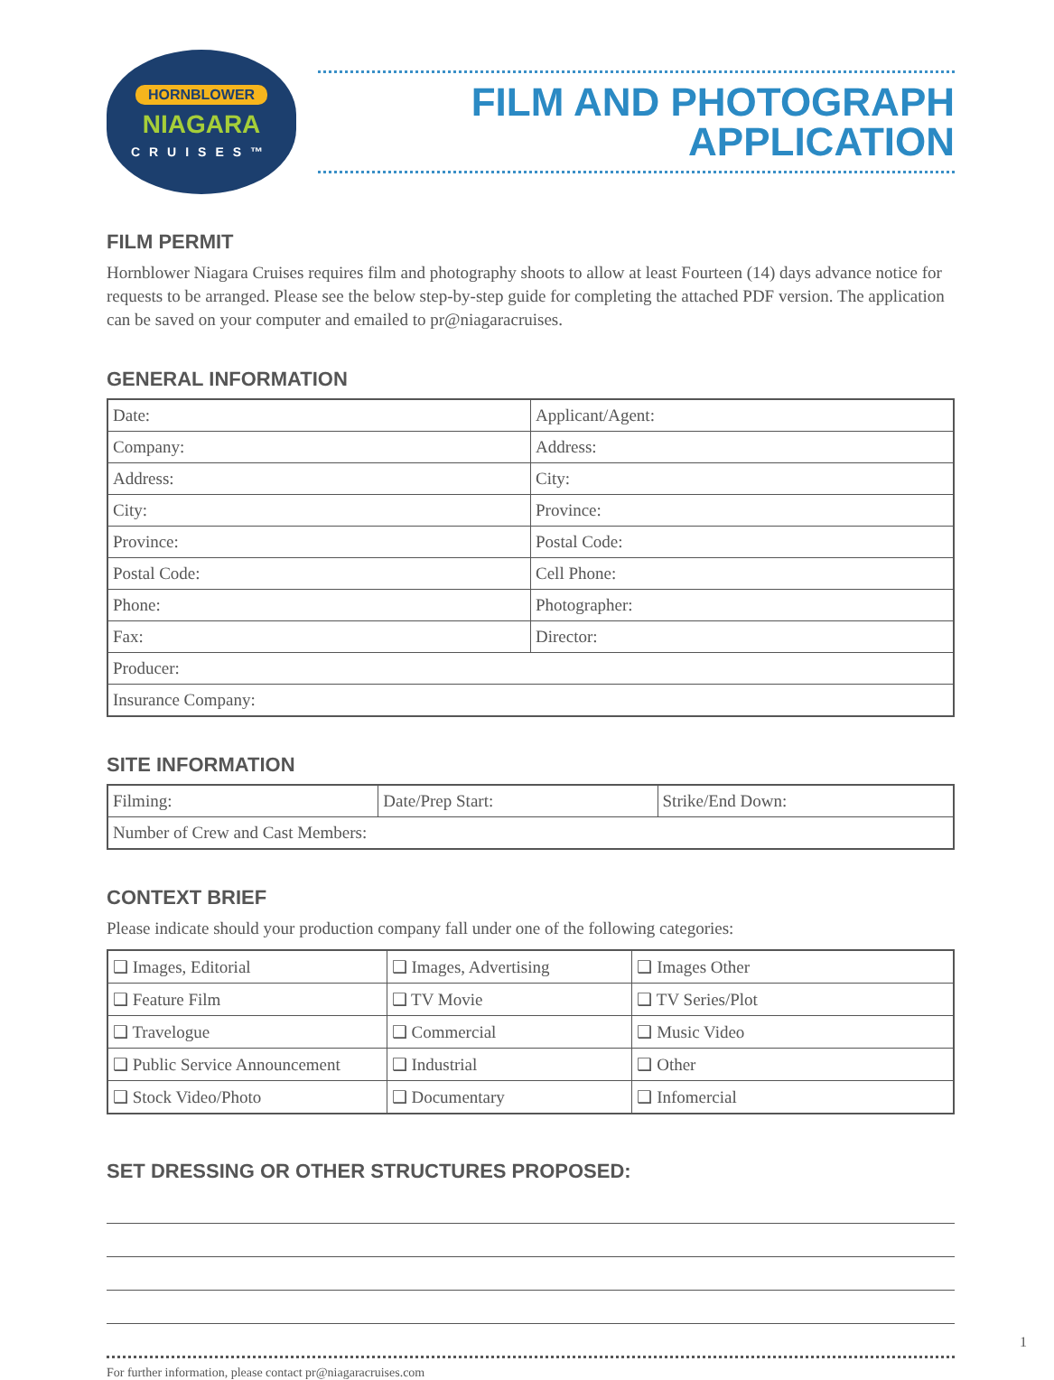HORNBLOWER
NIAGARA
CRUISES™
FILM AND PHOTOGRAPH
APPLICATION
FILM PERMIT
Hornblower Niagara Cruises requires film and photography shoots to allow at least Fourteen (14) days advance notice for requests to be arranged. Please see the below step-by-step guide for completing the attached PDF version. The application can be saved on your computer and emailed to pr@niagaracruises.
GENERAL INFORMATION
| Date: | Applicant/Agent: |
| Company: | Address: |
| Address: | City: |
| City: | Province: |
| Province: | Postal Code: |
| Postal Code: | Cell Phone: |
| Phone: | Photographer: |
| Fax: | Director: |
| Producer: | |
| Insurance Company: | |
SITE INFORMATION
| Filming: | Date/Prep Start: | Strike/End Down: |
| Number of Crew and Cast Members: | | |
CONTEXT BRIEF
Please indicate should your production company fall under one of the following categories:
| ❑ Images, Editorial | ❑ Images, Advertising | ❑ Images Other |
| ❑ Feature Film | ❑ TV Movie | ❑ TV Series/Plot |
| ❑ Travelogue | ❑ Commercial | ❑ Music Video |
| ❑ Public Service Announcement | ❑ Industrial | ❑ Other |
| ❑ Stock Video/Photo | ❑ Documentary | ❑ Infomercial |
SET DRESSING OR OTHER STRUCTURES PROPOSED:
For further information, please contact pr@niagaracruises.com
1